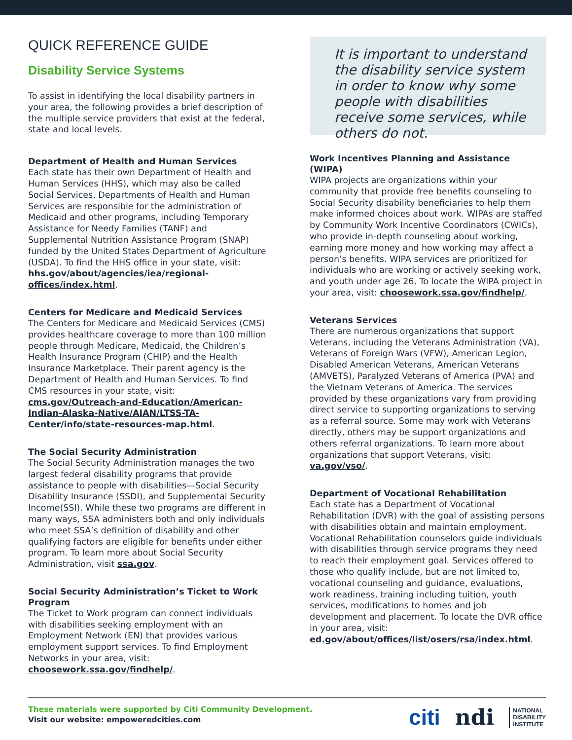QUICK REFERENCE GUIDE
Disability Service Systems
To assist in identifying the local disability partners in your area, the following provides a brief description of the multiple service providers that exist at the federal, state and local levels.
Department of Health and Human Services
Each state has their own Department of Health and Human Services (HHS), which may also be called Social Services. Departments of Health and Human Services are responsible for the administration of Medicaid and other programs, including Temporary Assistance for Needy Families (TANF) and Supplemental Nutrition Assistance Program (SNAP) funded by the United States Department of Agriculture (USDA). To find the HHS office in your state, visit: hhs.gov/about/agencies/iea/regional-offices/index.html.
Centers for Medicare and Medicaid Services
The Centers for Medicare and Medicaid Services (CMS) provides healthcare coverage to more than 100 million people through Medicare, Medicaid, the Children’s Health Insurance Program (CHIP) and the Health Insurance Marketplace. Their parent agency is the Department of Health and Human Services. To find CMS resources in your state, visit: cms.gov/Outreach-and-Education/American-Indian-Alaska-Native/AIAN/LTSS-TA-Center/info/state-resources-map.html.
The Social Security Administration
The Social Security Administration manages the two largest federal disability programs that provide assistance to people with disabilities—Social Security Disability Insurance (SSDI), and Supplemental Security Income(SSI). While these two programs are different in many ways, SSA administers both and only individuals who meet SSA’s definition of disability and other qualifying factors are eligible for benefits under either program. To learn more about Social Security Administration, visit ssa.gov.
Social Security Administration’s Ticket to Work Program
The Ticket to Work program can connect individuals with disabilities seeking employment with an Employment Network (EN) that provides various employment support services. To find Employment Networks in your area, visit: choosework.ssa.gov/findhelp/.
It is important to understand the disability service system in order to know why some people with disabilities receive some services, while others do not.
Work Incentives Planning and Assistance (WIPA)
WIPA projects are organizations within your community that provide free benefits counseling to Social Security disability beneficiaries to help them make informed choices about work. WIPAs are staffed by Community Work Incentive Coordinators (CWICs), who provide in-depth counseling about working, earning more money and how working may affect a person’s benefits. WIPA services are prioritized for individuals who are working or actively seeking work, and youth under age 26. To locate the WIPA project in your area, visit: choosework.ssa.gov/findhelp/.
Veterans Services
There are numerous organizations that support Veterans, including the Veterans Administration (VA), Veterans of Foreign Wars (VFW), American Legion, Disabled American Veterans, American Veterans (AMVETS), Paralyzed Veterans of America (PVA) and the Vietnam Veterans of America. The services provided by these organizations vary from providing direct service to supporting organizations to serving as a referral source. Some may work with Veterans directly, others may be support organizations and others referral organizations. To learn more about organizations that support Veterans, visit: va.gov/vso/.
Department of Vocational Rehabilitation
Each state has a Department of Vocational Rehabilitation (DVR) with the goal of assisting persons with disabilities obtain and maintain employment. Vocational Rehabilitation counselors guide individuals with disabilities through service programs they need to reach their employment goal. Services offered to those who qualify include, but are not limited to, vocational counseling and guidance, evaluations, work readiness, training including tuition, youth services, modifications to homes and job development and placement. To locate the DVR office in your area, visit: ed.gov/about/offices/list/osers/rsa/index.html.
These materials were supported by Citi Community Development.
Visit our website: empoweredcities.com
citi ndi NATIONAL
DISABILITY
INSTITUTE